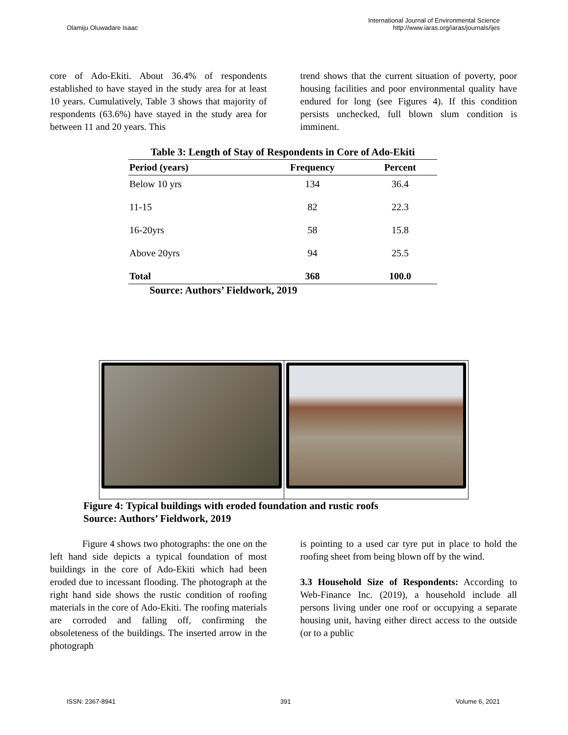Olamiju Oluwadare Isaac International Journal of Environmental Science
http://www.iaras.org/iaras/journals/ijes
core of Ado-Ekiti. About 36.4% of respondents established to have stayed in the study area for at least 10 years. Cumulatively, Table 3 shows that majority of respondents (63.6%) have stayed in the study area for between 11 and 20 years. This
trend shows that the current situation of poverty, poor housing facilities and poor environmental quality have endured for long (see Figures 4). If this condition persists unchecked, full blown slum condition is imminent.
Table 3: Length of Stay of Respondents in Core of Ado-Ekiti
| Period (years) | Frequency | Percent |
| --- | --- | --- |
| Below 10 yrs | 134 | 36.4 |
| 11-15 | 82 | 22.3 |
| 16-20yrs | 58 | 15.8 |
| Above 20yrs | 94 | 25.5 |
| Total | 368 | 100.0 |
Source: Authors’ Fieldwork, 2019
Figure 4: Typical buildings with eroded foundation and rustic roofs
Source: Authors’ Fieldwork, 2019
Figure 4 shows two photographs: the one on the left hand side depicts a typical foundation of most buildings in the core of Ado-Ekiti which had been eroded due to incessant flooding. The photograph at the right hand side shows the rustic condition of roofing materials in the core of Ado-Ekiti. The roofing materials are corroded and falling off, confirming the obsoleteness of the buildings. The inserted arrow in the photograph
is pointing to a used car tyre put in place to hold the roofing sheet from being blown off by the wind.
3.3 Household Size of Respondents: According to Web-Finance Inc. (2019), a household include all persons living under one roof or occupying a separate housing unit, having either direct access to the outside (or to a public
ISSN: 2367-8941 391 Volume 6, 2021